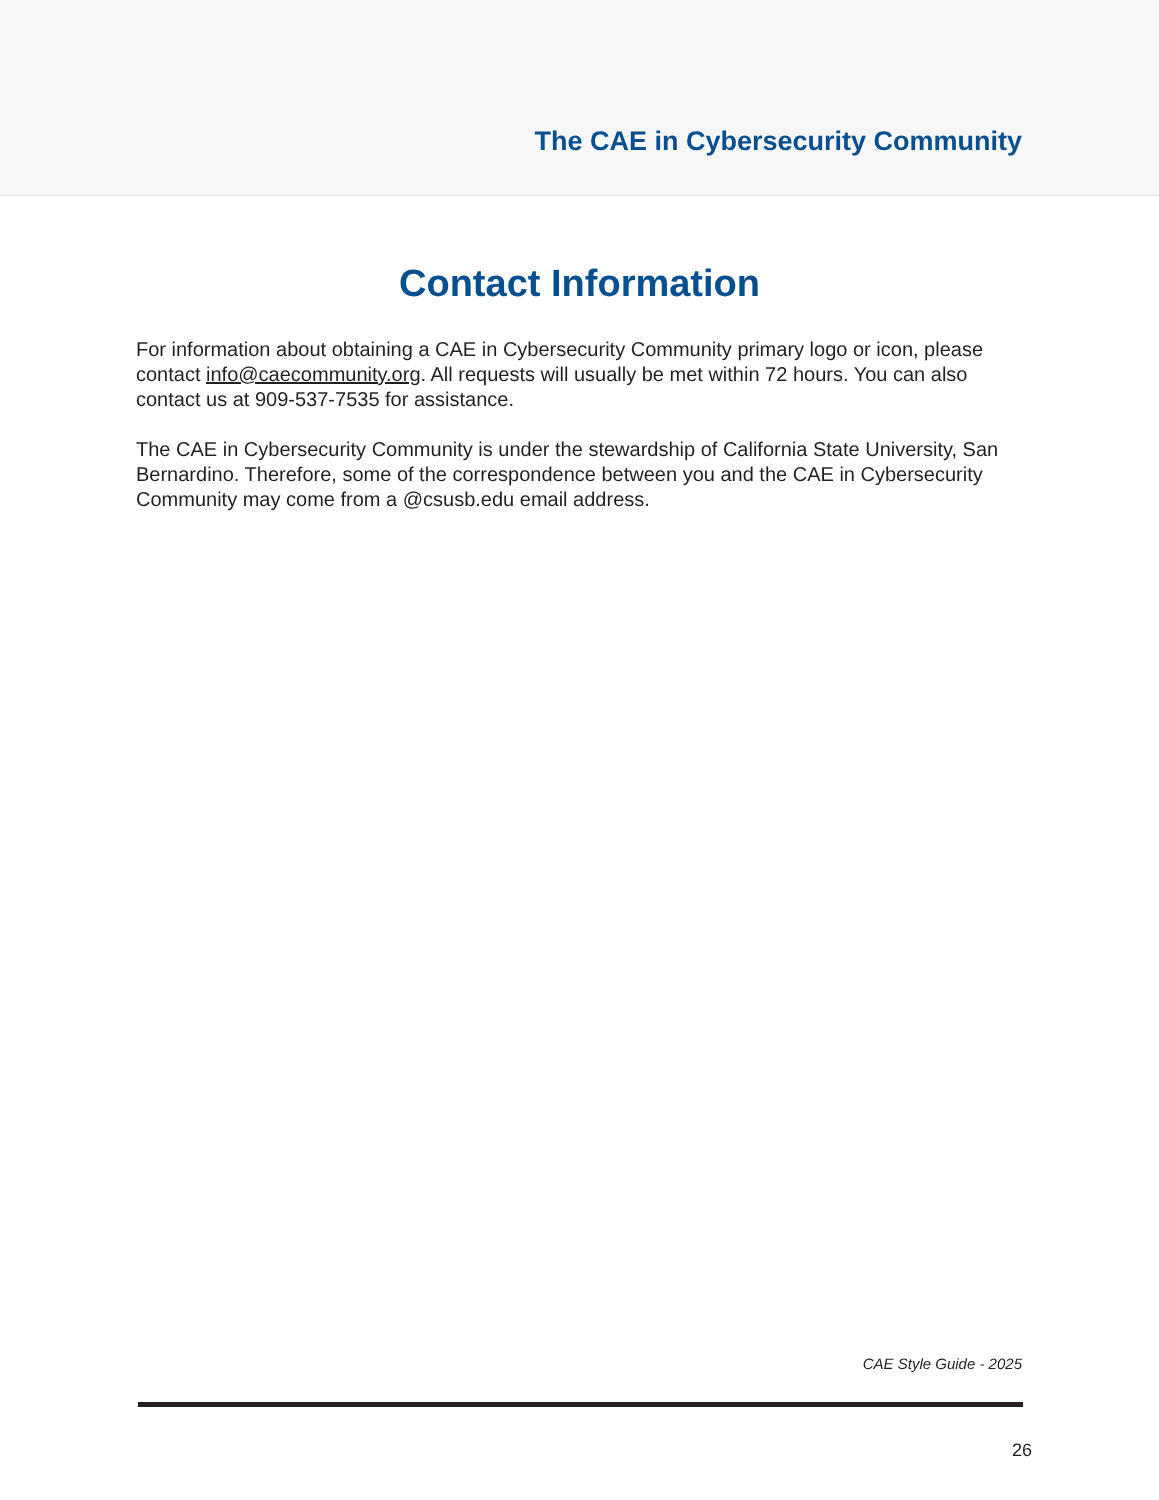The CAE in Cybersecurity Community
Contact Information
For information about obtaining a CAE in Cybersecurity Community primary logo or icon, please contact info@caecommunity.org. All requests will usually be met within 72 hours. You can also contact us at 909-537-7535 for assistance.
The CAE in Cybersecurity Community is under the stewardship of California State University, San Bernardino. Therefore, some of the correspondence between you and the CAE in Cybersecurity Community may come from a @csusb.edu email address.
CAE Style Guide - 2025
26